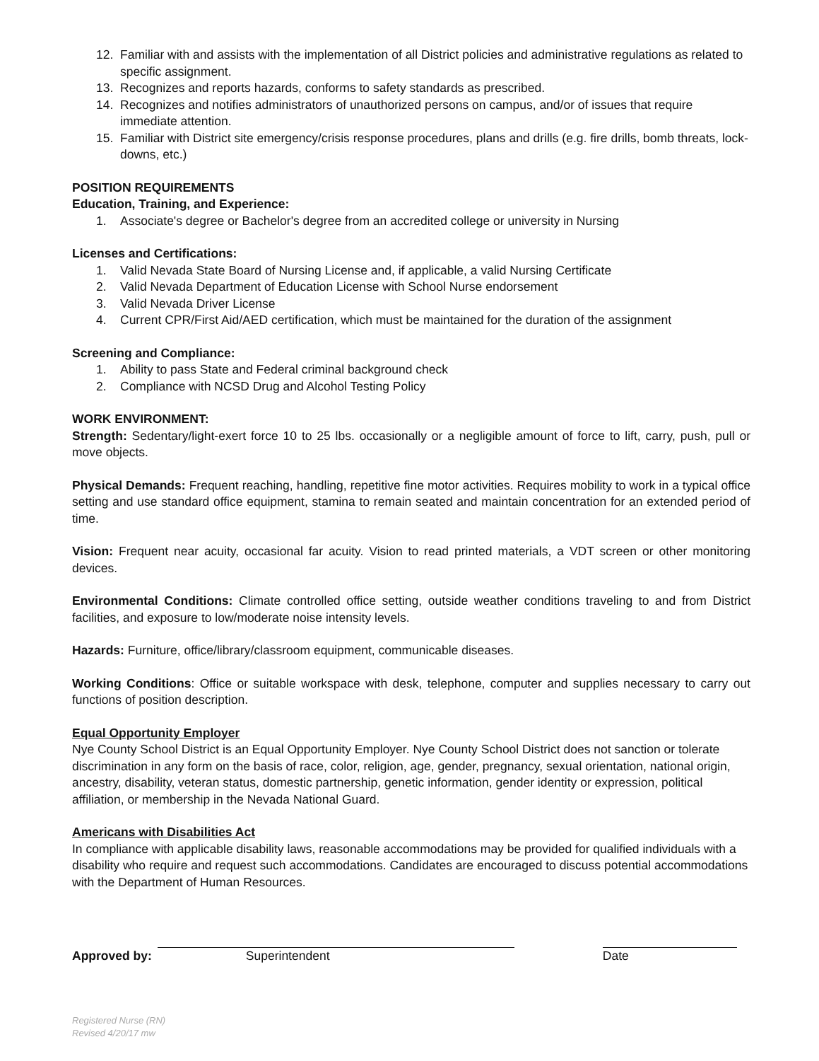12. Familiar with and assists with the implementation of all District policies and administrative regulations as related to specific assignment.
13. Recognizes and reports hazards, conforms to safety standards as prescribed.
14. Recognizes and notifies administrators of unauthorized persons on campus, and/or of issues that require immediate attention.
15. Familiar with District site emergency/crisis response procedures, plans and drills (e.g. fire drills, bomb threats, lock-downs, etc.)
POSITION REQUIREMENTS
Education, Training, and Experience:
1. Associate's degree or Bachelor's degree from an accredited college or university in Nursing
Licenses and Certifications:
1. Valid Nevada State Board of Nursing License and, if applicable, a valid Nursing Certificate
2. Valid Nevada Department of Education License with School Nurse endorsement
3. Valid Nevada Driver License
4. Current CPR/First Aid/AED certification, which must be maintained for the duration of the assignment
Screening and Compliance:
1. Ability to pass State and Federal criminal background check
2. Compliance with NCSD Drug and Alcohol Testing Policy
WORK ENVIRONMENT:
Strength: Sedentary/light-exert force 10 to 25 lbs. occasionally or a negligible amount of force to lift, carry, push, pull or move objects.
Physical Demands: Frequent reaching, handling, repetitive fine motor activities. Requires mobility to work in a typical office setting and use standard office equipment, stamina to remain seated and maintain concentration for an extended period of time.
Vision: Frequent near acuity, occasional far acuity. Vision to read printed materials, a VDT screen or other monitoring devices.
Environmental Conditions: Climate controlled office setting, outside weather conditions traveling to and from District facilities, and exposure to low/moderate noise intensity levels.
Hazards: Furniture, office/library/classroom equipment, communicable diseases.
Working Conditions: Office or suitable workspace with desk, telephone, computer and supplies necessary to carry out functions of position description.
Equal Opportunity Employer
Nye County School District is an Equal Opportunity Employer. Nye County School District does not sanction or tolerate discrimination in any form on the basis of race, color, religion, age, gender, pregnancy, sexual orientation, national origin, ancestry, disability, veteran status, domestic partnership, genetic information, gender identity or expression, political affiliation, or membership in the Nevada National Guard.
Americans with Disabilities Act
In compliance with applicable disability laws, reasonable accommodations may be provided for qualified individuals with a disability who require and request such accommodations. Candidates are encouraged to discuss potential accommodations with the Department of Human Resources.
Approved by:
Superintendent
Date
Registered Nurse (RN)
Revised 4/20/17 mw